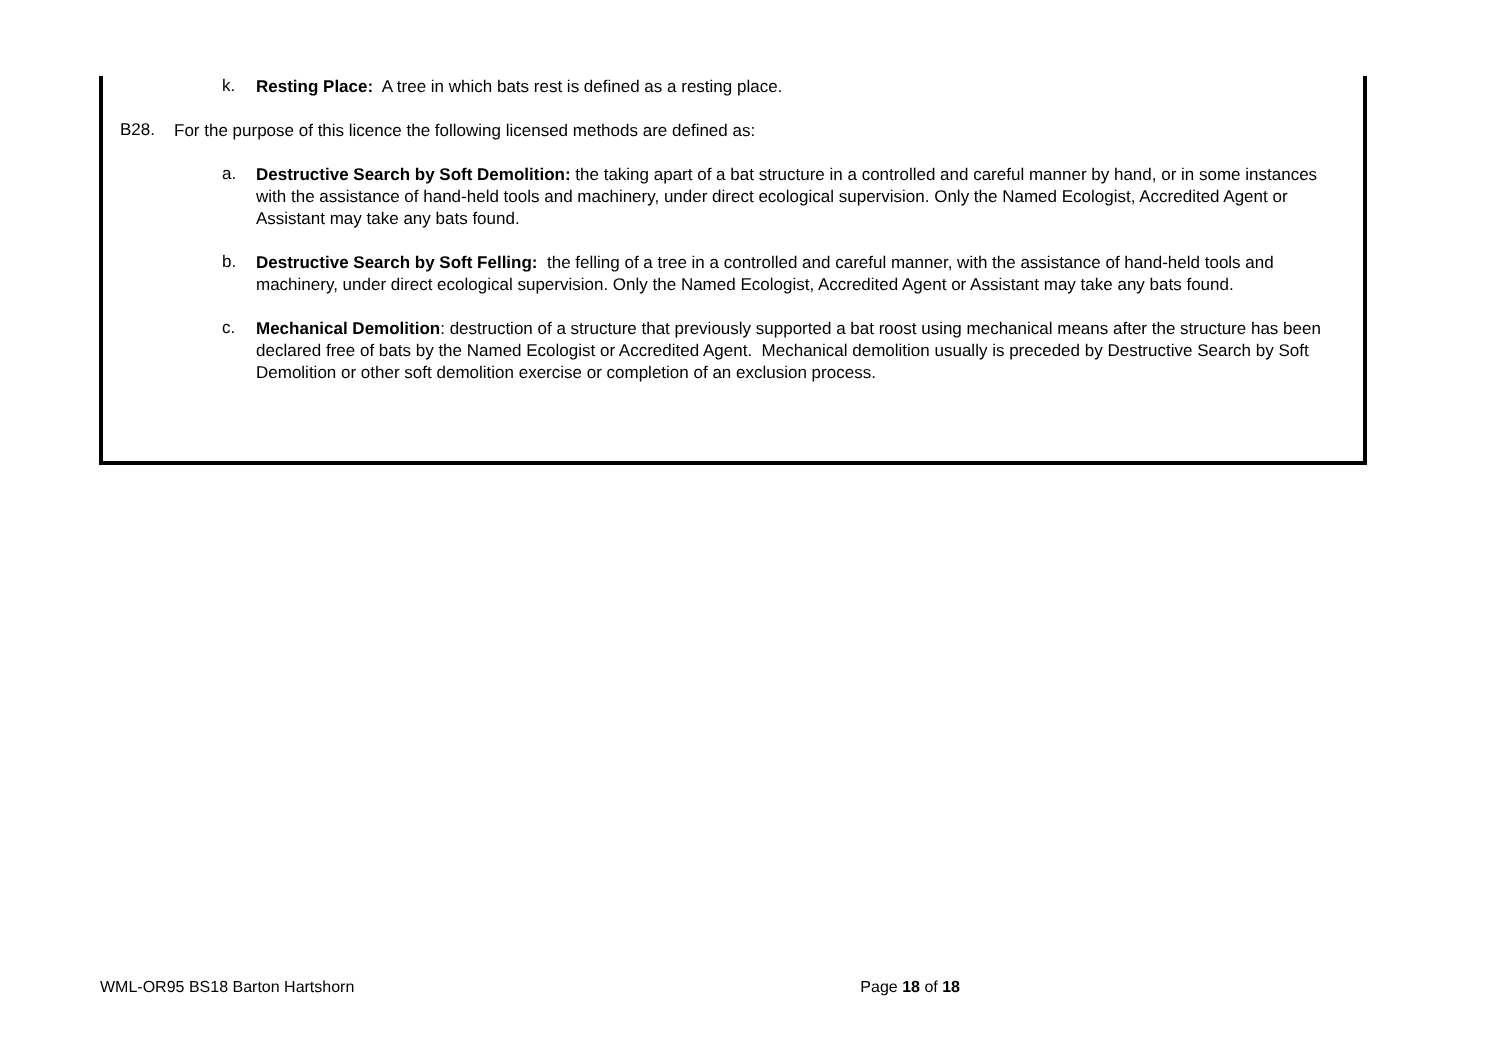k.
Resting Place: A tree in which bats rest is defined as a resting place.
B28.
For the purpose of this licence the following licensed methods are defined as:
a.
Destructive Search by Soft Demolition: the taking apart of a bat structure in a controlled and careful manner by hand, or in some instances with the assistance of hand-held tools and machinery, under direct ecological supervision. Only the Named Ecologist, Accredited Agent or Assistant may take any bats found.
b.
Destructive Search by Soft Felling: the felling of a tree in a controlled and careful manner, with the assistance of hand-held tools and machinery, under direct ecological supervision. Only the Named Ecologist, Accredited Agent or Assistant may take any bats found.
c.
Mechanical Demolition: destruction of a structure that previously supported a bat roost using mechanical means after the structure has been declared free of bats by the Named Ecologist or Accredited Agent. Mechanical demolition usually is preceded by Destructive Search by Soft Demolition or other soft demolition exercise or completion of an exclusion process.
WML-OR95 BS18 Barton Hartshorn Page 18 of 18